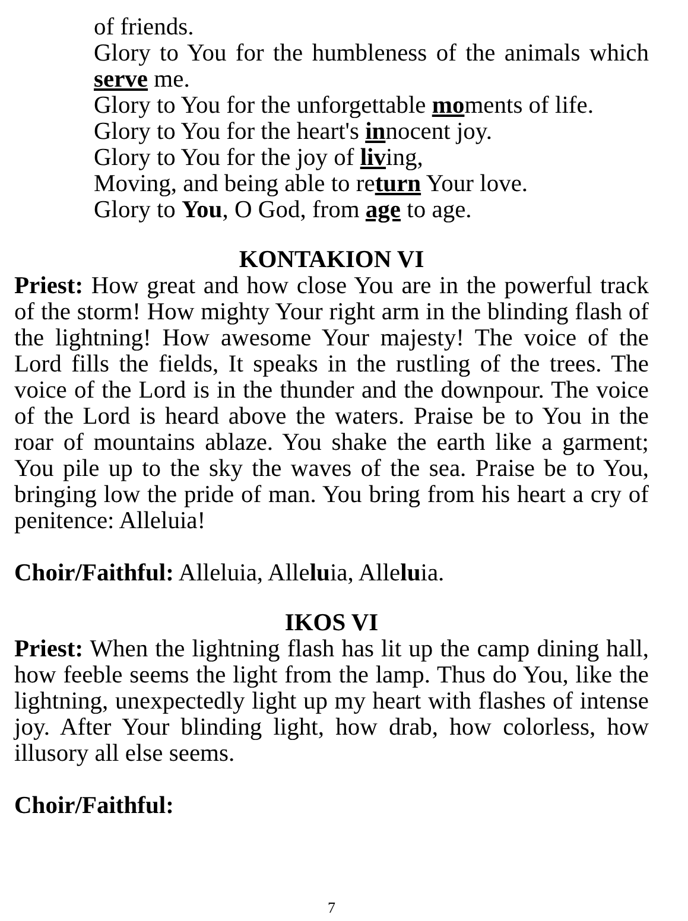of friends.
Glory to You for the humbleness of the animals which serve me.
Glory to You for the unforgettable moments of life.
Glory to You for the heart's innocent joy.
Glory to You for the joy of living,
Moving, and being able to return Your love.
Glory to You, O God, from age to age.
KONTAKION VI
Priest: How great and how close You are in the powerful track of the storm! How mighty Your right arm in the blinding flash of the lightning! How awesome Your majesty! The voice of the Lord fills the fields, It speaks in the rustling of the trees. The voice of the Lord is in the thunder and the downpour. The voice of the Lord is heard above the waters. Praise be to You in the roar of mountains ablaze. You shake the earth like a garment; You pile up to the sky the waves of the sea. Praise be to You, bringing low the pride of man. You bring from his heart a cry of penitence: Alleluia!
Choir/Faithful: Alleluia, Alleluia, Alleluia.
IKOS VI
Priest: When the lightning flash has lit up the camp dining hall, how feeble seems the light from the lamp. Thus do You, like the lightning, unexpectedly light up my heart with flashes of intense joy. After Your blinding light, how drab, how colorless, how illusory all else seems.
Choir/Faithful:
7